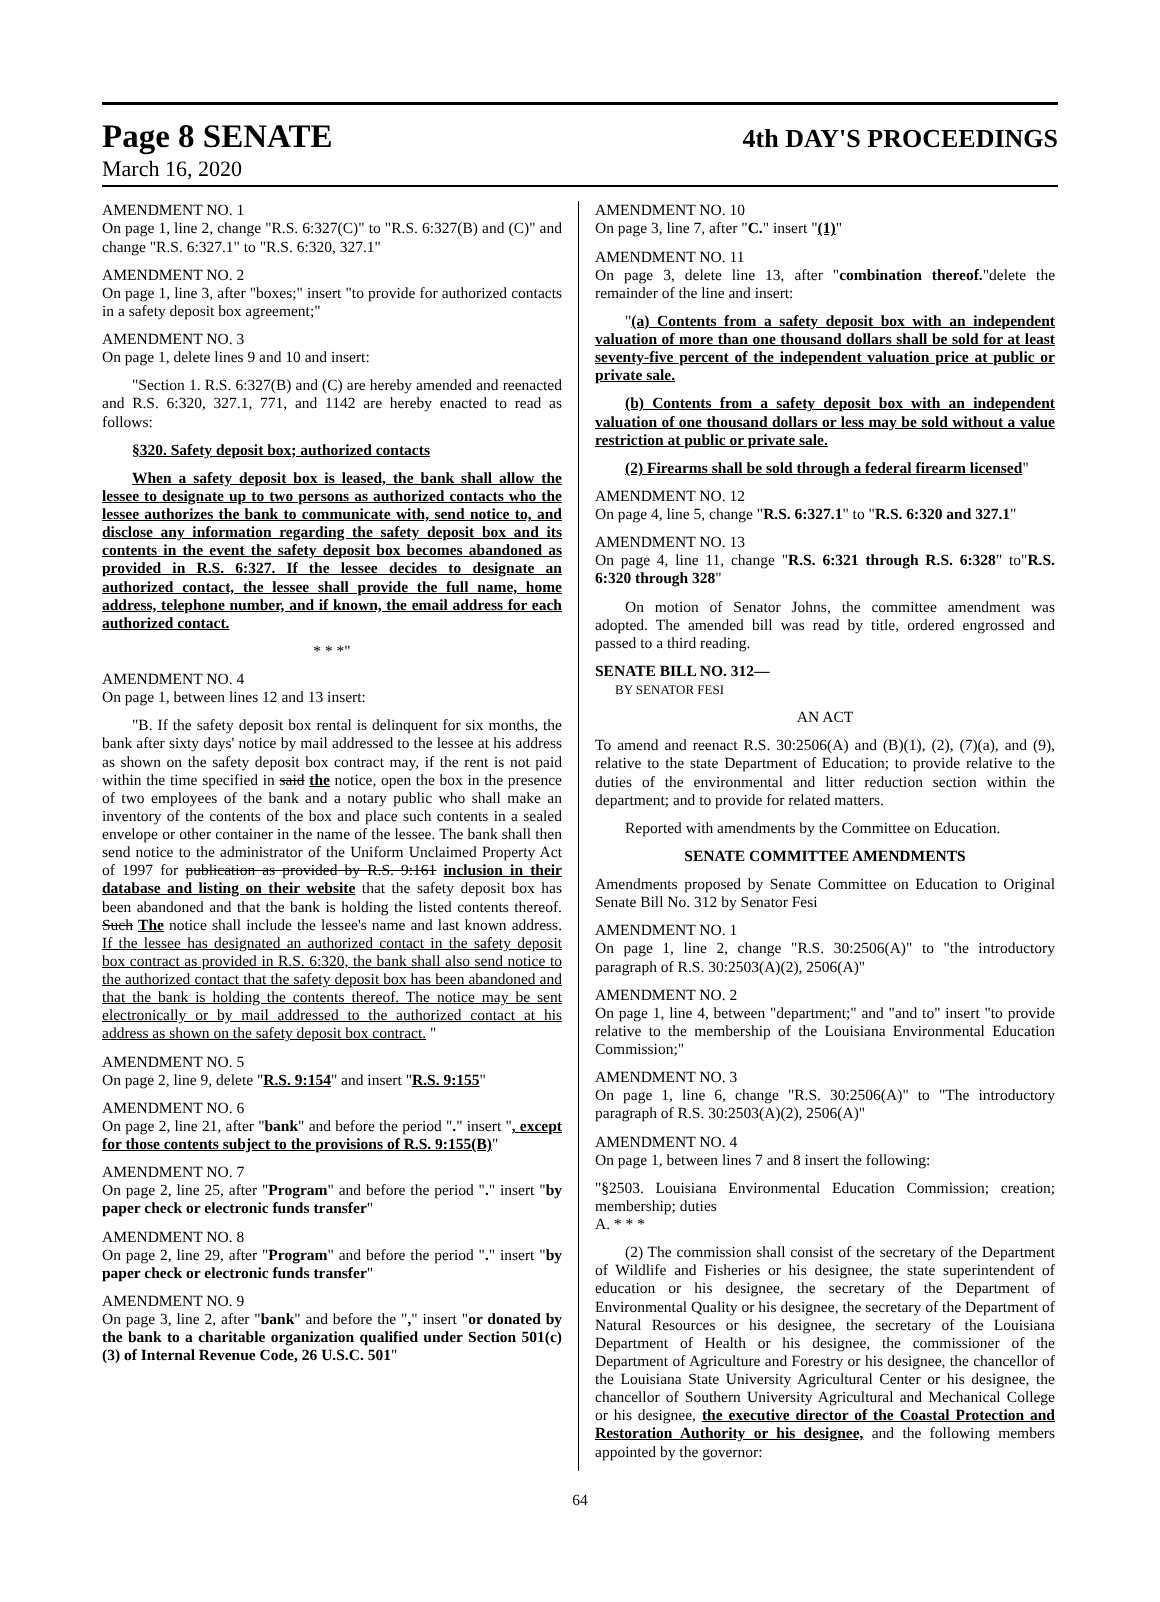Page 8 SENATE 4th DAY'S PROCEEDINGS
March 16, 2020
AMENDMENT NO. 1
On page 1, line 2, change "R.S. 6:327(C)" to "R.S. 6:327(B) and (C)" and change "R.S. 6:327.1" to "R.S. 6:320, 327.1"
AMENDMENT NO. 2
On page 1, line 3, after "boxes;" insert "to provide for authorized contacts in a safety deposit box agreement;"
AMENDMENT NO. 3
On page 1, delete lines 9 and 10 and insert:
"Section 1. R.S. 6:327(B) and (C) are hereby amended and reenacted and R.S. 6:320, 327.1, 771, and 1142 are hereby enacted to read as follows:
§320. Safety deposit box; authorized contacts
When a safety deposit box is leased, the bank shall allow the lessee to designate up to two persons as authorized contacts who the lessee authorizes the bank to communicate with, send notice to, and disclose any information regarding the safety deposit box and its contents in the event the safety deposit box becomes abandoned as provided in R.S. 6:327. If the lessee decides to designate an authorized contact, the lessee shall provide the full name, home address, telephone number, and if known, the email address for each authorized contact.
* * *"
AMENDMENT NO. 4
On page 1, between lines 12 and 13 insert:
"B. If the safety deposit box rental is delinquent for six months, the bank after sixty days' notice by mail addressed to the lessee at his address as shown on the safety deposit box contract may, if the rent is not paid within the time specified in said the notice, open the box in the presence of two employees of the bank and a notary public who shall make an inventory of the contents of the box and place such contents in a sealed envelope or other container in the name of the lessee. The bank shall then send notice to the administrator of the Uniform Unclaimed Property Act of 1997 for publication as provided by R.S. 9:161 inclusion in their database and listing on their website that the safety deposit box has been abandoned and that the bank is holding the listed contents thereof. Such The notice shall include the lessee's name and last known address. If the lessee has designated an authorized contact in the safety deposit box contract as provided in R.S. 6:320, the bank shall also send notice to the authorized contact that the safety deposit box has been abandoned and that the bank is holding the contents thereof. The notice may be sent electronically or by mail addressed to the authorized contact at his address as shown on the safety deposit box contract. "
AMENDMENT NO. 5
On page 2, line 9, delete "R.S. 9:154" and insert "R.S. 9:155"
AMENDMENT NO. 6
On page 2, line 21, after "bank" and before the period "." insert ", except for those contents subject to the provisions of R.S. 9:155(B)"
AMENDMENT NO. 7
On page 2, line 25, after "Program" and before the period "." insert "by paper check or electronic funds transfer"
AMENDMENT NO. 8
On page 2, line 29, after "Program" and before the period "." insert "by paper check or electronic funds transfer"
AMENDMENT NO. 9
On page 3, line 2, after "bank" and before the "," insert "or donated by the bank to a charitable organization qualified under Section 501(c)(3) of Internal Revenue Code, 26 U.S.C. 501"
AMENDMENT NO. 10
On page 3, line 7, after "C." insert "(1)"
AMENDMENT NO. 11
On page 3, delete line 13, after "combination thereof."delete the remainder of the line and insert:
"(a) Contents from a safety deposit box with an independent valuation of more than one thousand dollars shall be sold for at least seventy-five percent of the independent valuation price at public or private sale.
(b) Contents from a safety deposit box with an independent valuation of one thousand dollars or less may be sold without a value restriction at public or private sale.
(2) Firearms shall be sold through a federal firearm licensed"
AMENDMENT NO. 12
On page 4, line 5, change "R.S. 6:327.1" to "R.S. 6:320 and 327.1"
AMENDMENT NO. 13
On page 4, line 11, change "R.S. 6:321 through R.S. 6:328" to"R.S. 6:320 through 328"
On motion of Senator Johns, the committee amendment was adopted. The amended bill was read by title, ordered engrossed and passed to a third reading.
SENATE BILL NO. 312—
BY SENATOR FESI
AN ACT
To amend and reenact R.S. 30:2506(A) and (B)(1), (2), (7)(a), and (9), relative to the state Department of Education; to provide relative to the duties of the environmental and litter reduction section within the department; and to provide for related matters.
Reported with amendments by the Committee on Education.
SENATE COMMITTEE AMENDMENTS
Amendments proposed by Senate Committee on Education to Original Senate Bill No. 312 by Senator Fesi
AMENDMENT NO. 1
On page 1, line 2, change "R.S. 30:2506(A)" to "the introductory paragraph of R.S. 30:2503(A)(2), 2506(A)"
AMENDMENT NO. 2
On page 1, line 4, between "department;" and "and to" insert "to provide relative to the membership of the Louisiana Environmental Education Commission;"
AMENDMENT NO. 3
On page 1, line 6, change "R.S. 30:2506(A)" to "The introductory paragraph of R.S. 30:2503(A)(2), 2506(A)"
AMENDMENT NO. 4
On page 1, between lines 7 and 8 insert the following:
"§2503. Louisiana Environmental Education Commission; creation; membership; duties
A. * * *
(2) The commission shall consist of the secretary of the Department of Wildlife and Fisheries or his designee, the state superintendent of education or his designee, the secretary of the Department of Environmental Quality or his designee, the secretary of the Department of Natural Resources or his designee, the secretary of the Louisiana Department of Health or his designee, the commissioner of the Department of Agriculture and Forestry or his designee, the chancellor of the Louisiana State University Agricultural Center or his designee, the chancellor of Southern University Agricultural and Mechanical College or his designee, the executive director of the Coastal Protection and Restoration Authority or his designee, and the following members appointed by the governor:
64